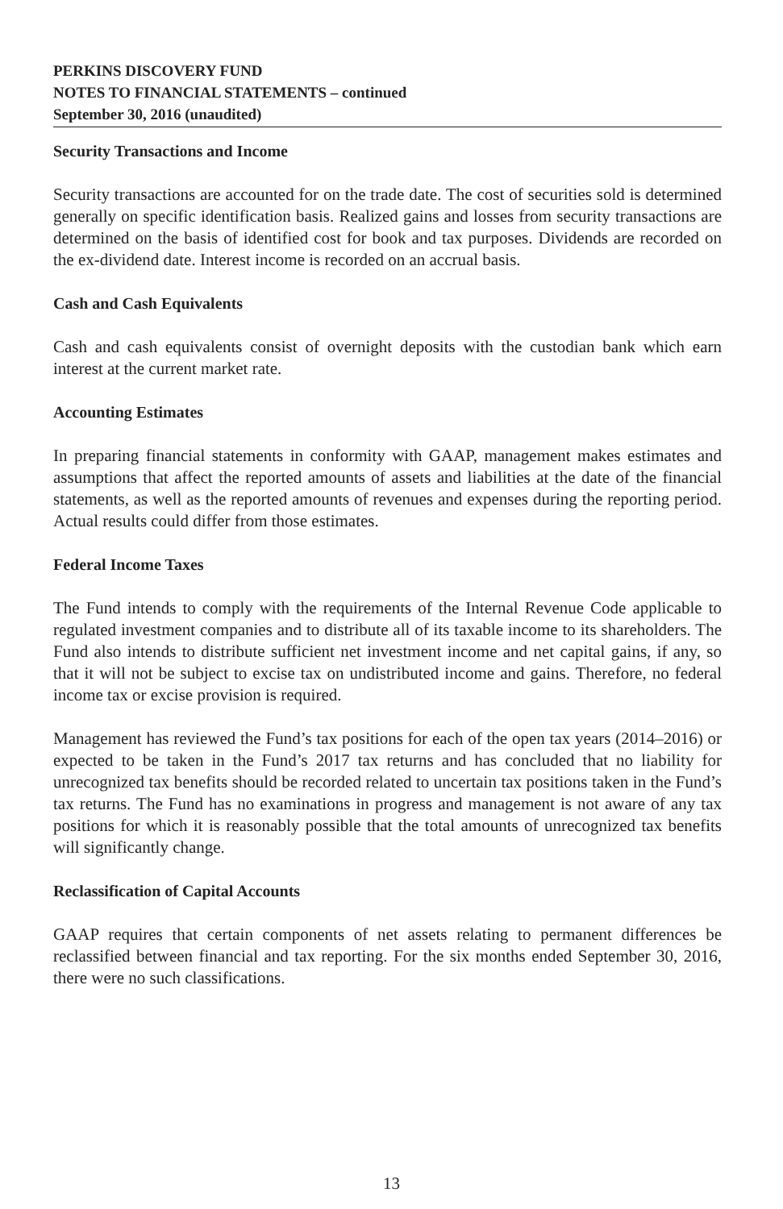PERKINS DISCOVERY FUND
NOTES TO FINANCIAL STATEMENTS – continued
September 30, 2016 (unaudited)
Security Transactions and Income
Security transactions are accounted for on the trade date. The cost of securities sold is determined generally on specific identification basis. Realized gains and losses from security transactions are determined on the basis of identified cost for book and tax purposes. Dividends are recorded on the ex-dividend date. Interest income is recorded on an accrual basis.
Cash and Cash Equivalents
Cash and cash equivalents consist of overnight deposits with the custodian bank which earn interest at the current market rate.
Accounting Estimates
In preparing financial statements in conformity with GAAP, management makes estimates and assumptions that affect the reported amounts of assets and liabilities at the date of the financial statements, as well as the reported amounts of revenues and expenses during the reporting period. Actual results could differ from those estimates.
Federal Income Taxes
The Fund intends to comply with the requirements of the Internal Revenue Code applicable to regulated investment companies and to distribute all of its taxable income to its shareholders. The Fund also intends to distribute sufficient net investment income and net capital gains, if any, so that it will not be subject to excise tax on undistributed income and gains. Therefore, no federal income tax or excise provision is required.
Management has reviewed the Fund’s tax positions for each of the open tax years (2014–2016) or expected to be taken in the Fund’s 2017 tax returns and has concluded that no liability for unrecognized tax benefits should be recorded related to uncertain tax positions taken in the Fund’s tax returns. The Fund has no examinations in progress and management is not aware of any tax positions for which it is reasonably possible that the total amounts of unrecognized tax benefits will significantly change.
Reclassification of Capital Accounts
GAAP requires that certain components of net assets relating to permanent differences be reclassified between financial and tax reporting. For the six months ended September 30, 2016, there were no such classifications.
13